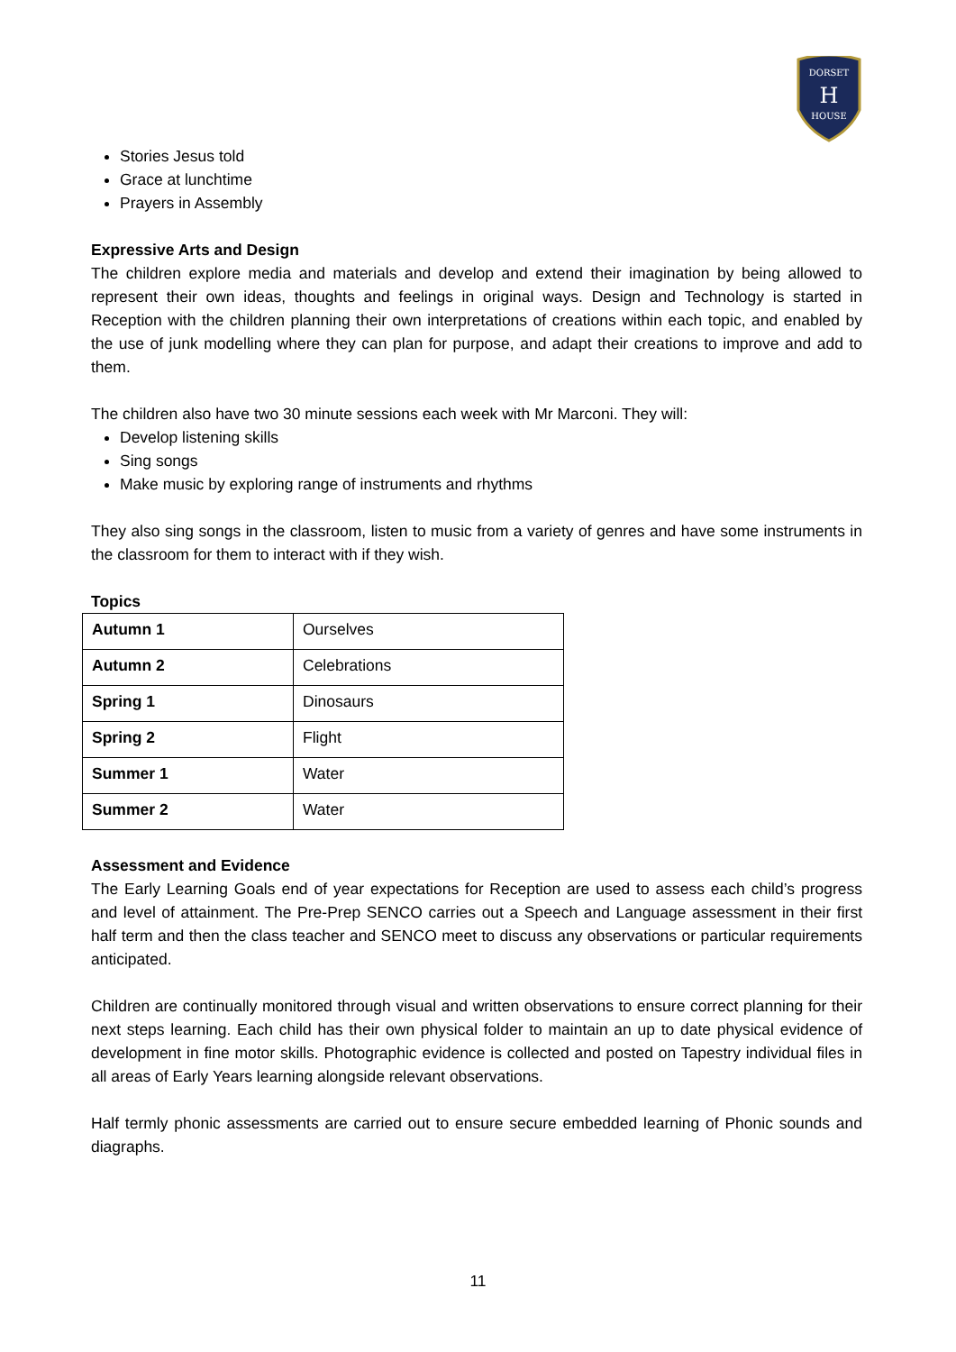DORSET
H
HOUSE
Stories Jesus told
Grace at lunchtime
Prayers in Assembly
Expressive Arts and Design
The children explore media and materials and develop and extend their imagination by being allowed to represent their own ideas, thoughts and feelings in original ways. Design and Technology is started in Reception with the children planning their own interpretations of creations within each topic, and enabled by the use of junk modelling where they can plan for purpose, and adapt their creations to improve and add to them.
The children also have two 30 minute sessions each week with Mr Marconi. They will:
Develop listening skills
Sing songs
Make music by exploring range of instruments and rhythms
They also sing songs in the classroom, listen to music from a variety of genres and have some instruments in the classroom for them to interact with if they wish.
Topics
| Autumn 1 | Ourselves |
| Autumn 2 | Celebrations |
| Spring 1 | Dinosaurs |
| Spring 2 | Flight |
| Summer 1 | Water |
| Summer 2 | Water |
Assessment and Evidence
The Early Learning Goals end of year expectations for Reception are used to assess each child’s progress and level of attainment. The Pre-Prep SENCO carries out a Speech and Language assessment in their first half term and then the class teacher and SENCO meet to discuss any observations or particular requirements anticipated.
Children are continually monitored through visual and written observations to ensure correct planning for their next steps learning. Each child has their own physical folder to maintain an up to date physical evidence of development in fine motor skills. Photographic evidence is collected and posted on Tapestry individual files in all areas of Early Years learning alongside relevant observations.
Half termly phonic assessments are carried out to ensure secure embedded learning of Phonic sounds and diagraphs.
11